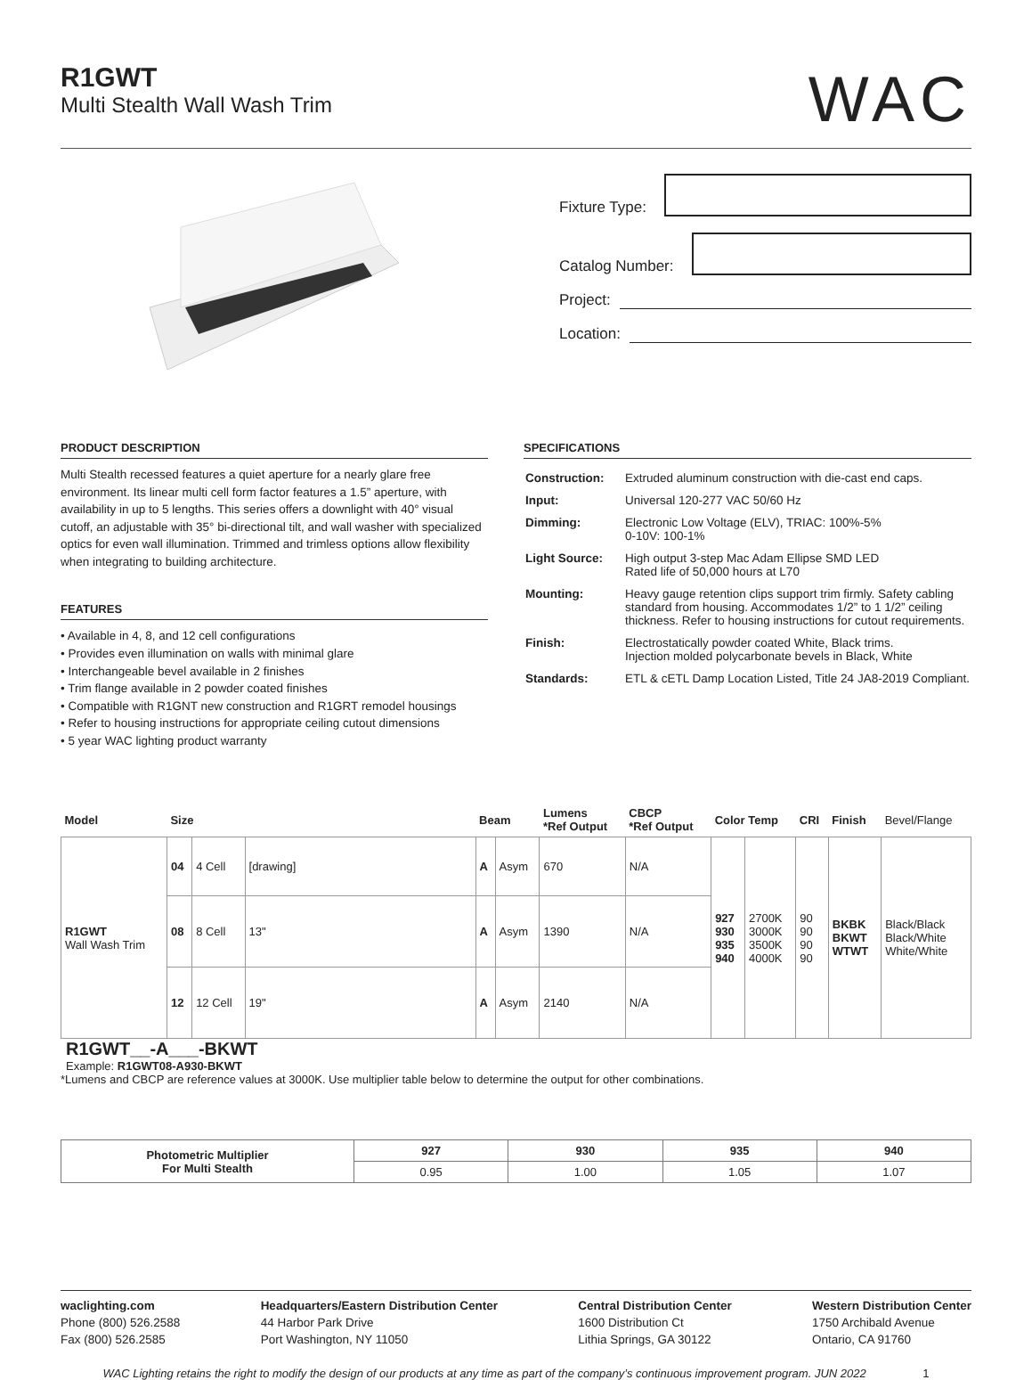R1GWT
Multi Stealth Wall Wash Trim
WAC
Fixture Type:
Catalog Number:
Project:
Location:
PRODUCT DESCRIPTION
Multi Stealth recessed features a quiet aperture for a nearly glare free environment. Its linear multi cell form factor features a 1.5” aperture, with availability in up to 5 lengths. This series offers a downlight with 40° visual cutoff, an adjustable with 35° bi-directional tilt, and wall washer with specialized optics for even wall illumination. Trimmed and trimless options allow flexibility when integrating to building architecture.
FEATURES
• Available in 4, 8, and 12 cell configurations
• Provides even illumination on walls with minimal glare
• Interchangeable bevel available in 2 finishes
• Trim flange available in 2 powder coated finishes
• Compatible with R1GNT new construction and R1GRT remodel housings
• Refer to housing instructions for appropriate ceiling cutout dimensions
• 5 year WAC lighting product warranty
SPECIFICATIONS
| Construction: | Extruded aluminum construction with die-cast end caps. |
| Input: | Universal 120-277 VAC 50/60 Hz |
| Dimming: | Electronic Low Voltage (ELV), TRIAC: 100%-5% 0-10V: 100-1% |
| Light Source: | High output 3-step Mac Adam Ellipse SMD LED Rated life of 50,000 hours at L70 |
| Mounting: | Heavy gauge retention clips support trim firmly. Safety cabling standard from housing. Accommodates 1/2” to 1 1/2” ceiling thickness. Refer to housing instructions for cutout requirements. |
| Finish: | Electrostatically powder coated White, Black trims. Injection molded polycarbonate bevels in Black, White |
| Standards: | ETL & cETL Damp Location Listed, Title 24 JA8-2019 Compliant. |
| Model | Size | | | Beam | | Lumens *Ref Output | CBCP *Ref Output | Color Temp | | CRI | Finish | Bevel/Flange |
| --- | --- | --- | --- | --- | --- | --- | --- | --- | --- | --- | --- | --- |
| R1GWT Wall Wash Trim | 04 | 4 Cell | [drawing] | A | Asym | 670 | N/A | 927 930 935 940 | 2700K 3000K 3500K 4000K | 90 90 90 90 | BKBK BKWT WTWT | Black/Black Black/White White/White |
| | 08 | 8 Cell | 13" | A | Asym | 1390 | N/A | | | | | |
| | 12 | 12 Cell | 19" | A | Asym | 2140 | N/A | | | | | |
R1GWT__-A___-BKWT
Example: R1GWT08-A930-BKWT
*Lumens and CBCP are reference values at 3000K. Use multiplier table below to determine the output for other combinations.
| Photometric Multiplier For Multi Stealth | 927 | 930 | 935 | 940 |
| | 0.95 | 1.00 | 1.05 | 1.07 |
waclighting.com
Phone (800) 526.2588
Fax (800) 526.2585
Headquarters/Eastern Distribution Center
44 Harbor Park Drive
Port Washington, NY 11050
Central Distribution Center
1600 Distribution Ct
Lithia Springs, GA 30122
Western Distribution Center
1750 Archibald Avenue
Ontario, CA 91760
WAC Lighting retains the right to modify the design of our products at any time as part of the company’s continuous improvement program. JUN 2022 1